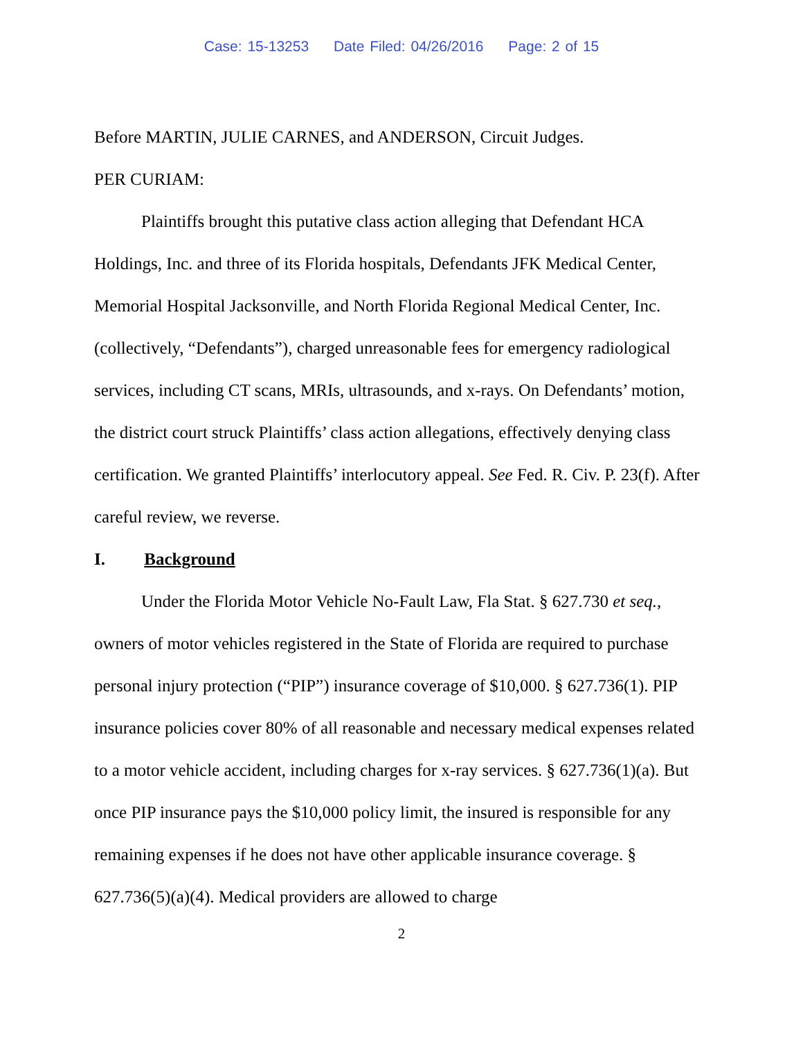Case: 15-13253 Date Filed: 04/26/2016 Page: 2 of 15
Before MARTIN, JULIE CARNES, and ANDERSON, Circuit Judges.
PER CURIAM:
Plaintiffs brought this putative class action alleging that Defendant HCA Holdings, Inc. and three of its Florida hospitals, Defendants JFK Medical Center, Memorial Hospital Jacksonville, and North Florida Regional Medical Center, Inc. (collectively, “Defendants”), charged unreasonable fees for emergency radiological services, including CT scans, MRIs, ultrasounds, and x-rays. On Defendants’ motion, the district court struck Plaintiffs’ class action allegations, effectively denying class certification. We granted Plaintiffs’ interlocutory appeal. See Fed. R. Civ. P. 23(f). After careful review, we reverse.
I. Background
Under the Florida Motor Vehicle No-Fault Law, Fla Stat. § 627.730 et seq., owners of motor vehicles registered in the State of Florida are required to purchase personal injury protection (“PIP”) insurance coverage of $10,000. § 627.736(1). PIP insurance policies cover 80% of all reasonable and necessary medical expenses related to a motor vehicle accident, including charges for x-ray services. § 627.736(1)(a). But once PIP insurance pays the $10,000 policy limit, the insured is responsible for any remaining expenses if he does not have other applicable insurance coverage. § 627.736(5)(a)(4). Medical providers are allowed to charge
2